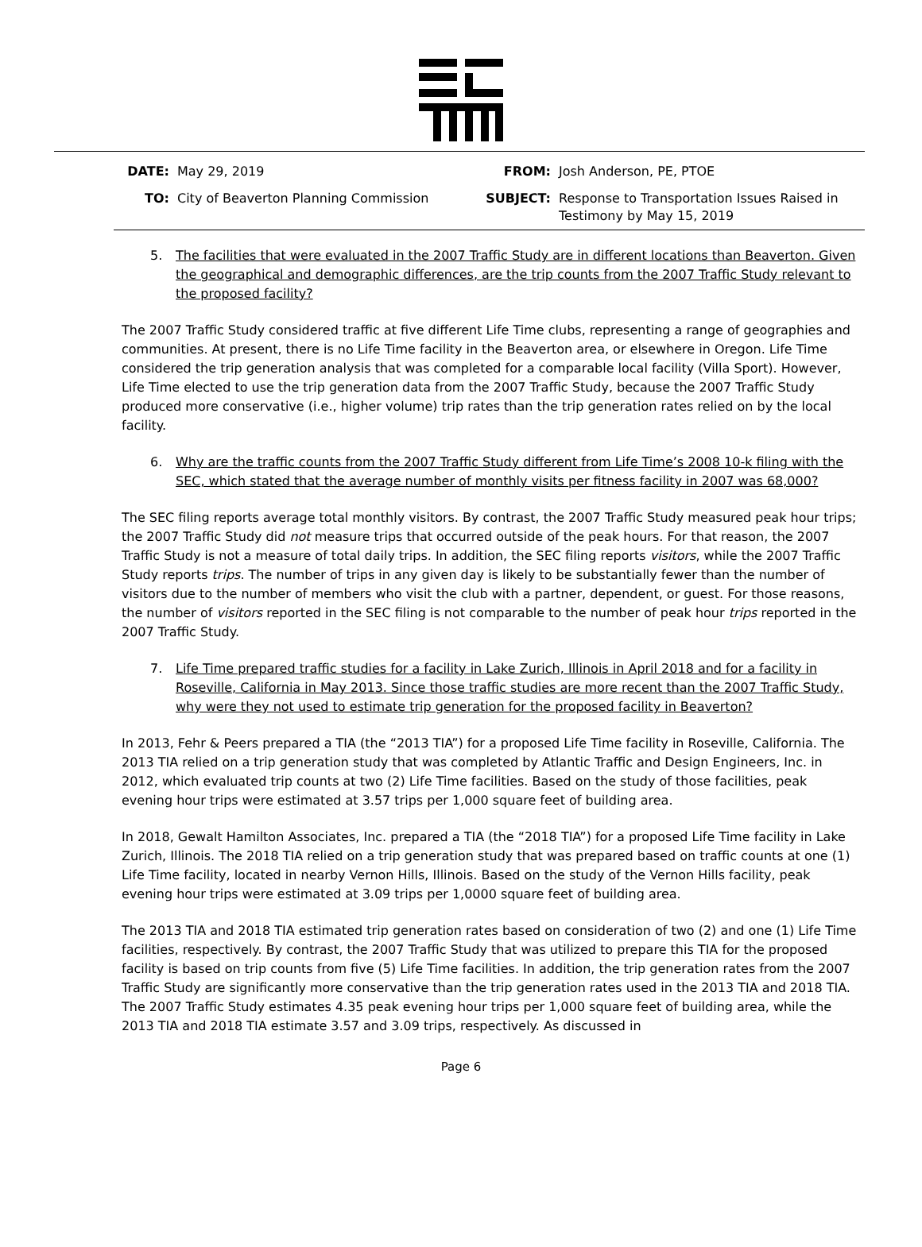DATE:
May 29, 2019
FROM:
Josh Anderson, PE, PTOE
TO:
City of Beaverton Planning Commission
SUBJECT:
Response to Transportation Issues Raised in Testimony by May 15, 2019
5. The facilities that were evaluated in the 2007 Traffic Study are in different locations than Beaverton. Given the geographical and demographic differences, are the trip counts from the 2007 Traffic Study relevant to the proposed facility?
The 2007 Traffic Study considered traffic at five different Life Time clubs, representing a range of geographies and communities. At present, there is no Life Time facility in the Beaverton area, or elsewhere in Oregon. Life Time considered the trip generation analysis that was completed for a comparable local facility (Villa Sport). However, Life Time elected to use the trip generation data from the 2007 Traffic Study, because the 2007 Traffic Study produced more conservative (i.e., higher volume) trip rates than the trip generation rates relied on by the local facility.
6. Why are the traffic counts from the 2007 Traffic Study different from Life Time’s 2008 10-k filing with the SEC, which stated that the average number of monthly visits per fitness facility in 2007 was 68,000?
The SEC filing reports average total monthly visitors. By contrast, the 2007 Traffic Study measured peak hour trips; the 2007 Traffic Study did not measure trips that occurred outside of the peak hours. For that reason, the 2007 Traffic Study is not a measure of total daily trips. In addition, the SEC filing reports visitors, while the 2007 Traffic Study reports trips. The number of trips in any given day is likely to be substantially fewer than the number of visitors due to the number of members who visit the club with a partner, dependent, or guest. For those reasons, the number of visitors reported in the SEC filing is not comparable to the number of peak hour trips reported in the 2007 Traffic Study.
7. Life Time prepared traffic studies for a facility in Lake Zurich, Illinois in April 2018 and for a facility in Roseville, California in May 2013. Since those traffic studies are more recent than the 2007 Traffic Study, why were they not used to estimate trip generation for the proposed facility in Beaverton?
In 2013, Fehr & Peers prepared a TIA (the “2013 TIA”) for a proposed Life Time facility in Roseville, California. The 2013 TIA relied on a trip generation study that was completed by Atlantic Traffic and Design Engineers, Inc. in 2012, which evaluated trip counts at two (2) Life Time facilities. Based on the study of those facilities, peak evening hour trips were estimated at 3.57 trips per 1,000 square feet of building area.
In 2018, Gewalt Hamilton Associates, Inc. prepared a TIA (the “2018 TIA”) for a proposed Life Time facility in Lake Zurich, Illinois. The 2018 TIA relied on a trip generation study that was prepared based on traffic counts at one (1) Life Time facility, located in nearby Vernon Hills, Illinois. Based on the study of the Vernon Hills facility, peak evening hour trips were estimated at 3.09 trips per 1,0000 square feet of building area.
The 2013 TIA and 2018 TIA estimated trip generation rates based on consideration of two (2) and one (1) Life Time facilities, respectively. By contrast, the 2007 Traffic Study that was utilized to prepare this TIA for the proposed facility is based on trip counts from five (5) Life Time facilities. In addition, the trip generation rates from the 2007 Traffic Study are significantly more conservative than the trip generation rates used in the 2013 TIA and 2018 TIA. The 2007 Traffic Study estimates 4.35 peak evening hour trips per 1,000 square feet of building area, while the 2013 TIA and 2018 TIA estimate 3.57 and 3.09 trips, respectively. As discussed in
Page 6